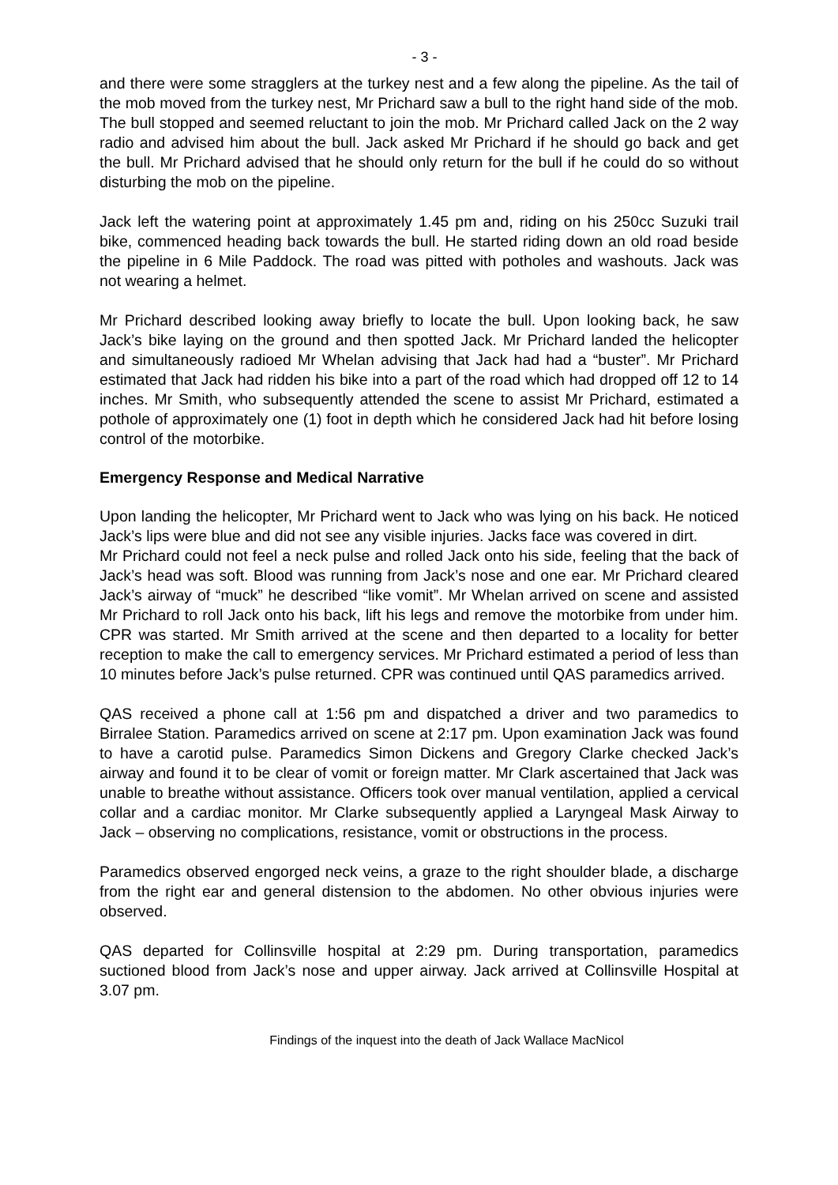- 3 -
and there were some stragglers at the turkey nest and a few along the pipeline. As the tail of the mob moved from the turkey nest, Mr Prichard saw a bull to the right hand side of the mob. The bull stopped and seemed reluctant to join the mob. Mr Prichard called Jack on the 2 way radio and advised him about the bull. Jack asked Mr Prichard if he should go back and get the bull. Mr Prichard advised that he should only return for the bull if he could do so without disturbing the mob on the pipeline.
Jack left the watering point at approximately 1.45 pm and, riding on his 250cc Suzuki trail bike, commenced heading back towards the bull. He started riding down an old road beside the pipeline in 6 Mile Paddock. The road was pitted with potholes and washouts. Jack was not wearing a helmet.
Mr Prichard described looking away briefly to locate the bull. Upon looking back, he saw Jack’s bike laying on the ground and then spotted Jack. Mr Prichard landed the helicopter and simultaneously radioed Mr Whelan advising that Jack had had a “buster”. Mr Prichard estimated that Jack had ridden his bike into a part of the road which had dropped off 12 to 14 inches. Mr Smith, who subsequently attended the scene to assist Mr Prichard, estimated a pothole of approximately one (1) foot in depth which he considered Jack had hit before losing control of the motorbike.
Emergency Response and Medical Narrative
Upon landing the helicopter, Mr Prichard went to Jack who was lying on his back. He noticed Jack’s lips were blue and did not see any visible injuries. Jacks face was covered in dirt.
Mr Prichard could not feel a neck pulse and rolled Jack onto his side, feeling that the back of Jack’s head was soft. Blood was running from Jack’s nose and one ear. Mr Prichard cleared Jack’s airway of “muck” he described “like vomit”. Mr Whelan arrived on scene and assisted Mr Prichard to roll Jack onto his back, lift his legs and remove the motorbike from under him. CPR was started. Mr Smith arrived at the scene and then departed to a locality for better reception to make the call to emergency services. Mr Prichard estimated a period of less than 10 minutes before Jack’s pulse returned. CPR was continued until QAS paramedics arrived.
QAS received a phone call at 1:56 pm and dispatched a driver and two paramedics to Birralee Station. Paramedics arrived on scene at 2:17 pm. Upon examination Jack was found to have a carotid pulse. Paramedics Simon Dickens and Gregory Clarke checked Jack’s airway and found it to be clear of vomit or foreign matter. Mr Clark ascertained that Jack was unable to breathe without assistance. Officers took over manual ventilation, applied a cervical collar and a cardiac monitor. Mr Clarke subsequently applied a Laryngeal Mask Airway to Jack – observing no complications, resistance, vomit or obstructions in the process.
Paramedics observed engorged neck veins, a graze to the right shoulder blade, a discharge from the right ear and general distension to the abdomen. No other obvious injuries were observed.
QAS departed for Collinsville hospital at 2:29 pm. During transportation, paramedics suctioned blood from Jack’s nose and upper airway. Jack arrived at Collinsville Hospital at 3.07 pm.
Findings of the inquest into the death of Jack Wallace MacNicol